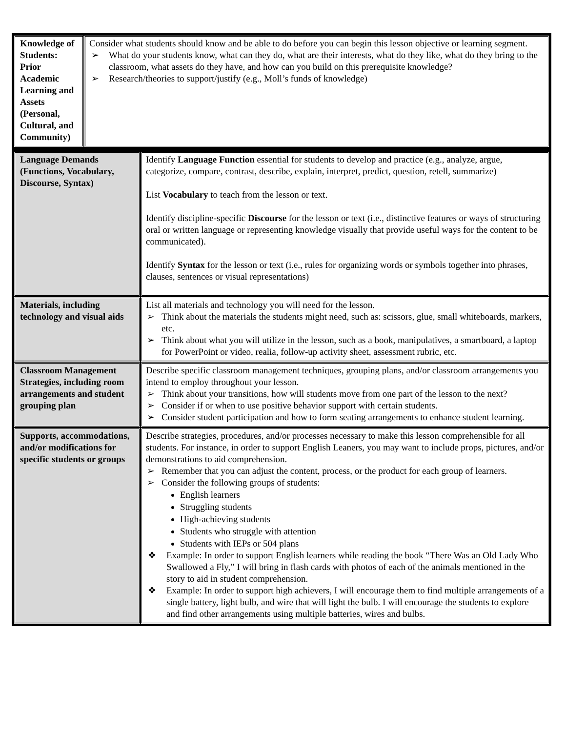| Knowledge of Students: Prior Academic Learning and Assets (Personal, Cultural, and Community) | Consider what students should know and be able to do before you can begin this lesson objective or learning segment. ➢ What do your students know, what can they do, what are their interests, what do they like, what do they bring to the classroom, what assets do they have, and how can you build on this prerequisite knowledge? ➢ Research/theories to support/justify (e.g., Moll’s funds of knowledge) |
| Language Demands (Functions, Vocabulary, Discourse, Syntax) | Identify Language Function essential for students to develop and practice (e.g., analyze, argue, categorize, compare, contrast, describe, explain, interpret, predict, question, retell, summarize) List Vocabulary to teach from the lesson or text. Identify discipline-specific Discourse for the lesson or text (i.e., distinctive features or ways of structuring oral or written language or representing knowledge visually that provide useful ways for the content to be communicated). Identify Syntax for the lesson or text (i.e., rules for organizing words or symbols together into phrases, clauses, sentences or visual representations) |
| Materials, including technology and visual aids | List all materials and technology you will need for the lesson. ➢ Think about the materials the students might need, such as: scissors, glue, small whiteboards, markers, etc. ➢ Think about what you will utilize in the lesson, such as a book, manipulatives, a smartboard, a laptop for PowerPoint or video, realia, follow-up activity sheet, assessment rubric, etc. |
| Classroom Management Strategies, including room arrangements and student grouping plan | Describe specific classroom management techniques, grouping plans, and/or classroom arrangements you intend to employ throughout your lesson. ➢ Think about your transitions, how will students move from one part of the lesson to the next? ➢ Consider if or when to use positive behavior support with certain students. ➢ Consider student participation and how to form seating arrangements to enhance student learning. |
| Supports, accommodations, and/or modifications for specific students or groups | Describe strategies, procedures, and/or processes necessary to make this lesson comprehensible for all students. For instance, in order to support English Leaners, you may want to include props, pictures, and/or demonstrations to aid comprehension. ➢ Remember that you can adjust the content, process, or the product for each group of learners. ➢ Consider the following groups of students: English learners Struggling students High-achieving students Students who struggle with attention Students with IEPs or 504 plans ❖ Example: In order to support English learners while reading the book “There Was an Old Lady Who Swallowed a Fly,” I will bring in flash cards with photos of each of the animals mentioned in the story to aid in student comprehension. ❖ Example: In order to support high achievers, I will encourage them to find multiple arrangements of a single battery, light bulb, and wire that will light the bulb. I will encourage the students to explore and find other arrangements using multiple batteries, wires and bulbs. |